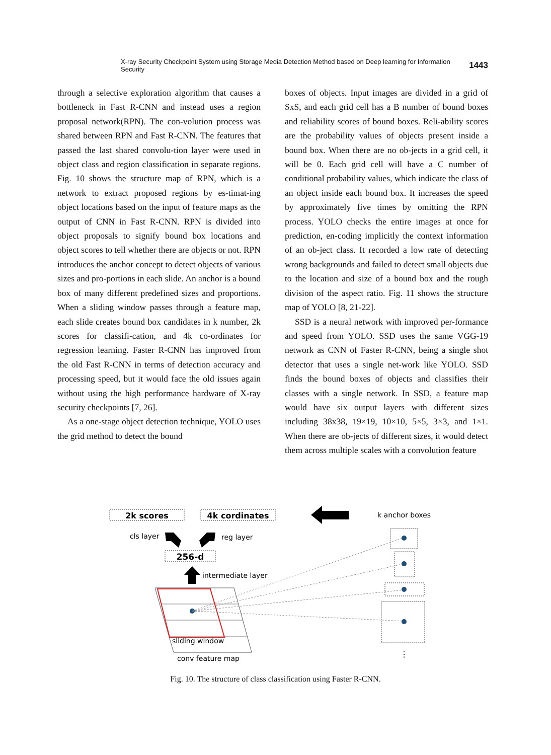X-ray Security Checkpoint System using Storage Media Detection Method based on Deep learning for Information Security 1443
through a selective exploration algorithm that causes a bottleneck in Fast R-CNN and instead uses a region proposal network(RPN). The con-volution process was shared between RPN and Fast R-CNN. The features that passed the last shared convolu-tion layer were used in object class and region classification in separate regions. Fig. 10 shows the structure map of RPN, which is a network to extract proposed regions by es-timat-ing object locations based on the input of feature maps as the output of CNN in Fast R-CNN. RPN is divided into object proposals to signify bound box locations and object scores to tell whether there are objects or not. RPN introduces the anchor concept to detect objects of various sizes and pro-portions in each slide. An anchor is a bound box of many different predefined sizes and proportions. When a sliding window passes through a feature map, each slide creates bound box candidates in k number, 2k scores for classifi-cation, and 4k co-ordinates for regression learning. Faster R-CNN has improved from the old Fast R-CNN in terms of detection accuracy and processing speed, but it would face the old issues again without using the high performance hardware of X-ray security checkpoints [7, 26].
As a one-stage object detection technique, YOLO uses the grid method to detect the bound
boxes of objects. Input images are divided in a grid of SxS, and each grid cell has a B number of bound boxes and reliability scores of bound boxes. Reli-ability scores are the probability values of objects present inside a bound box. When there are no ob-jects in a grid cell, it will be 0. Each grid cell will have a C number of conditional probability values, which indicate the class of an object inside each bound box. It increases the speed by approximately five times by omitting the RPN process. YOLO checks the entire images at once for prediction, en-coding implicitly the context information of an ob-ject class. It recorded a low rate of detecting wrong backgrounds and failed to detect small objects due to the location and size of a bound box and the rough division of the aspect ratio. Fig. 11 shows the structure map of YOLO [8, 21-22].
SSD is a neural network with improved per-formance and speed from YOLO. SSD uses the same VGG-19 network as CNN of Faster R-CNN, being a single shot detector that uses a single net-work like YOLO. SSD finds the bound boxes of objects and classifies their classes with a single network. In SSD, a feature map would have six output layers with different sizes including 38x38, 19×19, 10×10, 5×5, 3×3, and 1×1. When there are ob-jects of different sizes, it would detect them across multiple scales with a convolution feature
2k scores
4k cordinates
k anchor boxes
cls layer
reg layer
256-d
intermediate layer
sliding window
conv feature map
⋮
Fig. 10. The structure of class classification using Faster R-CNN.